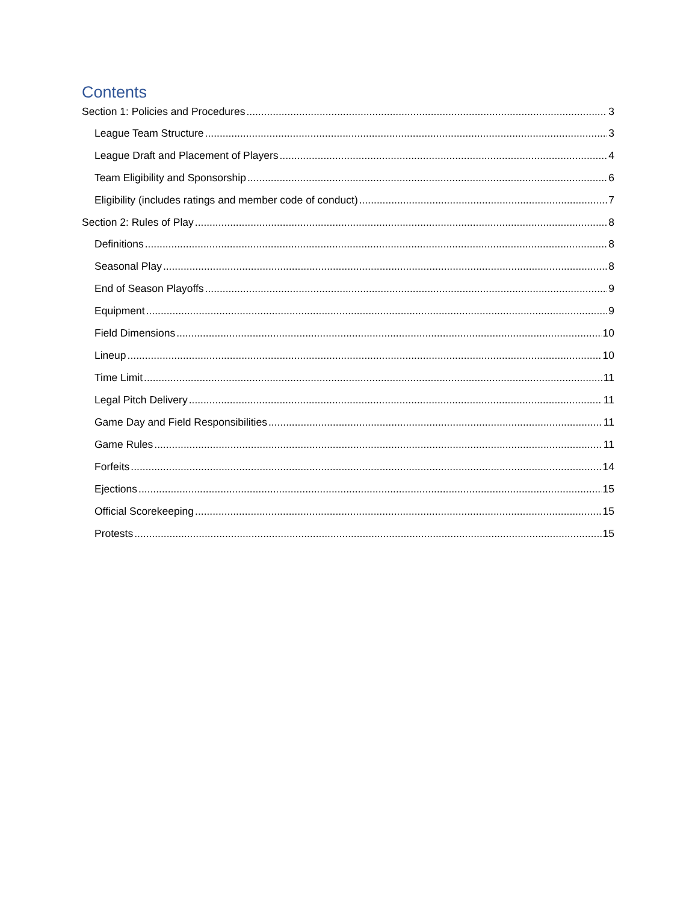Contents
Section 1: Policies and Procedures 3
League Team Structure 3
League Draft and Placement of Players 4
Team Eligibility and Sponsorship 6
Eligibility (includes ratings and member code of conduct) 7
Section 2: Rules of Play 8
Definitions 8
Seasonal Play 8
End of Season Playoffs 9
Equipment 9
Field Dimensions 10
Lineup 10
Time Limit 11
Legal Pitch Delivery 11
Game Day and Field Responsibilities 11
Game Rules 11
Forfeits 14
Ejections 15
Official Scorekeeping 15
Protests 15